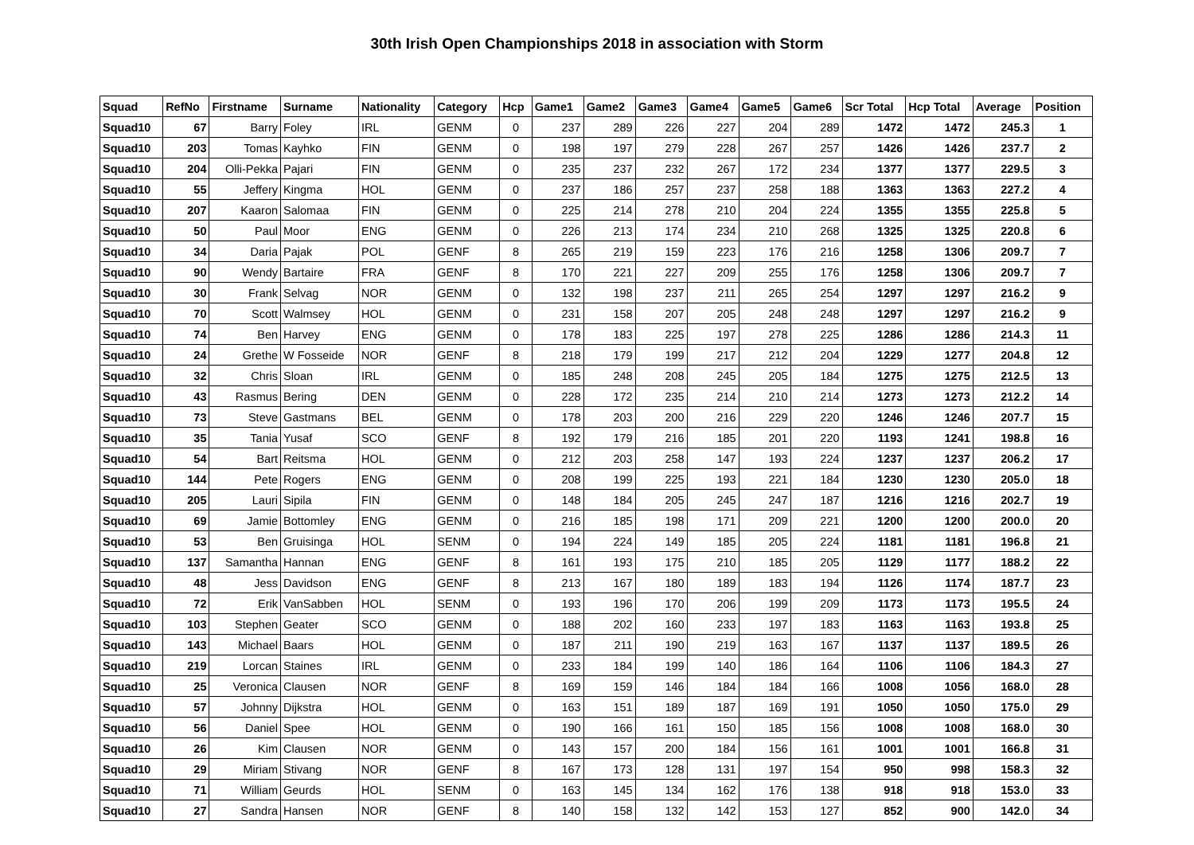30th Irish Open Championships 2018 in association with Storm
| Squad | RefNo | Firstname | Surname | Nationality | Category | Hcp | Game1 | Game2 | Game3 | Game4 | Game5 | Game6 | Scr Total | Hcp Total | Average | Position |
| --- | --- | --- | --- | --- | --- | --- | --- | --- | --- | --- | --- | --- | --- | --- | --- | --- |
| Squad10 | 67 | Barry | Foley | IRL | GENM | 0 | 237 | 289 | 226 | 227 | 204 | 289 | 1472 | 1472 | 245.3 | 1 |
| Squad10 | 203 | Tomas | Kayhko | FIN | GENM | 0 | 198 | 197 | 279 | 228 | 267 | 257 | 1426 | 1426 | 237.7 | 2 |
| Squad10 | 204 | Olli-Pekka | Pajari | FIN | GENM | 0 | 235 | 237 | 232 | 267 | 172 | 234 | 1377 | 1377 | 229.5 | 3 |
| Squad10 | 55 | Jeffery | Kingma | HOL | GENM | 0 | 237 | 186 | 257 | 237 | 258 | 188 | 1363 | 1363 | 227.2 | 4 |
| Squad10 | 207 | Kaaron | Salomaa | FIN | GENM | 0 | 225 | 214 | 278 | 210 | 204 | 224 | 1355 | 1355 | 225.8 | 5 |
| Squad10 | 50 | Paul | Moor | ENG | GENM | 0 | 226 | 213 | 174 | 234 | 210 | 268 | 1325 | 1325 | 220.8 | 6 |
| Squad10 | 34 | Daria | Pajak | POL | GENF | 8 | 265 | 219 | 159 | 223 | 176 | 216 | 1258 | 1306 | 209.7 | 7 |
| Squad10 | 90 | Wendy | Bartaire | FRA | GENF | 8 | 170 | 221 | 227 | 209 | 255 | 176 | 1258 | 1306 | 209.7 | 7 |
| Squad10 | 30 | Frank | Selvag | NOR | GENM | 0 | 132 | 198 | 237 | 211 | 265 | 254 | 1297 | 1297 | 216.2 | 9 |
| Squad10 | 70 | Scott | Walmsey | HOL | GENM | 0 | 231 | 158 | 207 | 205 | 248 | 248 | 1297 | 1297 | 216.2 | 9 |
| Squad10 | 74 | Ben | Harvey | ENG | GENM | 0 | 178 | 183 | 225 | 197 | 278 | 225 | 1286 | 1286 | 214.3 | 11 |
| Squad10 | 24 | Grethe | W Fosseide | NOR | GENF | 8 | 218 | 179 | 199 | 217 | 212 | 204 | 1229 | 1277 | 204.8 | 12 |
| Squad10 | 32 | Chris | Sloan | IRL | GENM | 0 | 185 | 248 | 208 | 245 | 205 | 184 | 1275 | 1275 | 212.5 | 13 |
| Squad10 | 43 | Rasmus | Bering | DEN | GENM | 0 | 228 | 172 | 235 | 214 | 210 | 214 | 1273 | 1273 | 212.2 | 14 |
| Squad10 | 73 | Steve | Gastmans | BEL | GENM | 0 | 178 | 203 | 200 | 216 | 229 | 220 | 1246 | 1246 | 207.7 | 15 |
| Squad10 | 35 | Tania | Yusaf | SCO | GENF | 8 | 192 | 179 | 216 | 185 | 201 | 220 | 1193 | 1241 | 198.8 | 16 |
| Squad10 | 54 | Bart | Reitsma | HOL | GENM | 0 | 212 | 203 | 258 | 147 | 193 | 224 | 1237 | 1237 | 206.2 | 17 |
| Squad10 | 144 | Pete | Rogers | ENG | GENM | 0 | 208 | 199 | 225 | 193 | 221 | 184 | 1230 | 1230 | 205.0 | 18 |
| Squad10 | 205 | Lauri | Sipila | FIN | GENM | 0 | 148 | 184 | 205 | 245 | 247 | 187 | 1216 | 1216 | 202.7 | 19 |
| Squad10 | 69 | Jamie | Bottomley | ENG | GENM | 0 | 216 | 185 | 198 | 171 | 209 | 221 | 1200 | 1200 | 200.0 | 20 |
| Squad10 | 53 | Ben | Gruisinga | HOL | SENM | 0 | 194 | 224 | 149 | 185 | 205 | 224 | 1181 | 1181 | 196.8 | 21 |
| Squad10 | 137 | Samantha | Hannan | ENG | GENF | 8 | 161 | 193 | 175 | 210 | 185 | 205 | 1129 | 1177 | 188.2 | 22 |
| Squad10 | 48 | Jess | Davidson | ENG | GENF | 8 | 213 | 167 | 180 | 189 | 183 | 194 | 1126 | 1174 | 187.7 | 23 |
| Squad10 | 72 | Erik | VanSabben | HOL | SENM | 0 | 193 | 196 | 170 | 206 | 199 | 209 | 1173 | 1173 | 195.5 | 24 |
| Squad10 | 103 | Stephen | Geater | SCO | GENM | 0 | 188 | 202 | 160 | 233 | 197 | 183 | 1163 | 1163 | 193.8 | 25 |
| Squad10 | 143 | Michael | Baars | HOL | GENM | 0 | 187 | 211 | 190 | 219 | 163 | 167 | 1137 | 1137 | 189.5 | 26 |
| Squad10 | 219 | Lorcan | Staines | IRL | GENM | 0 | 233 | 184 | 199 | 140 | 186 | 164 | 1106 | 1106 | 184.3 | 27 |
| Squad10 | 25 | Veronica | Clausen | NOR | GENF | 8 | 169 | 159 | 146 | 184 | 184 | 166 | 1008 | 1056 | 168.0 | 28 |
| Squad10 | 57 | Johnny | Dijkstra | HOL | GENM | 0 | 163 | 151 | 189 | 187 | 169 | 191 | 1050 | 1050 | 175.0 | 29 |
| Squad10 | 56 | Daniel | Spee | HOL | GENM | 0 | 190 | 166 | 161 | 150 | 185 | 156 | 1008 | 1008 | 168.0 | 30 |
| Squad10 | 26 | Kim | Clausen | NOR | GENM | 0 | 143 | 157 | 200 | 184 | 156 | 161 | 1001 | 1001 | 166.8 | 31 |
| Squad10 | 29 | Miriam | Stivang | NOR | GENF | 8 | 167 | 173 | 128 | 131 | 197 | 154 | 950 | 998 | 158.3 | 32 |
| Squad10 | 71 | William | Geurds | HOL | SENM | 0 | 163 | 145 | 134 | 162 | 176 | 138 | 918 | 918 | 153.0 | 33 |
| Squad10 | 27 | Sandra | Hansen | NOR | GENF | 8 | 140 | 158 | 132 | 142 | 153 | 127 | 852 | 900 | 142.0 | 34 |